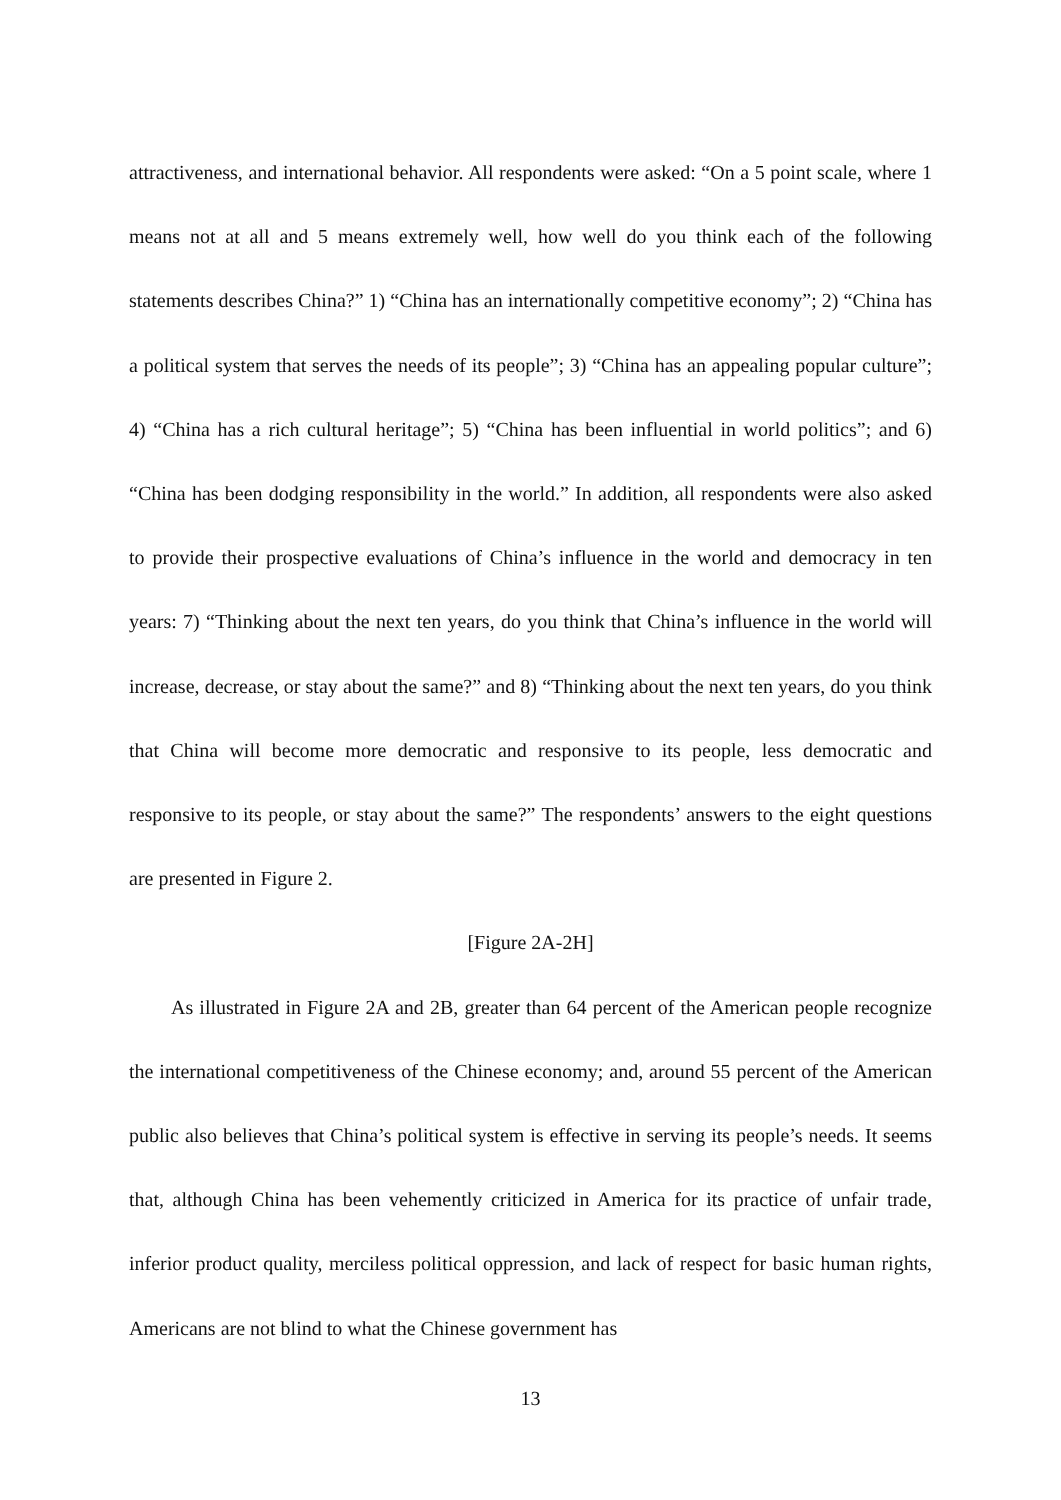attractiveness, and international behavior. All respondents were asked: “On a 5 point scale, where 1 means not at all and 5 means extremely well, how well do you think each of the following statements describes China?” 1) “China has an internationally competitive economy”; 2) “China has a political system that serves the needs of its people”; 3) “China has an appealing popular culture”; 4) “China has a rich cultural heritage”; 5) “China has been influential in world politics”; and 6) “China has been dodging responsibility in the world.” In addition, all respondents were also asked to provide their prospective evaluations of China’s influence in the world and democracy in ten years: 7) “Thinking about the next ten years, do you think that China’s influence in the world will increase, decrease, or stay about the same?” and 8) “Thinking about the next ten years, do you think that China will become more democratic and responsive to its people, less democratic and responsive to its people, or stay about the same?” The respondents’ answers to the eight questions are presented in Figure 2.
[Figure 2A-2H]
As illustrated in Figure 2A and 2B, greater than 64 percent of the American people recognize the international competitiveness of the Chinese economy; and, around 55 percent of the American public also believes that China’s political system is effective in serving its people’s needs. It seems that, although China has been vehemently criticized in America for its practice of unfair trade, inferior product quality, merciless political oppression, and lack of respect for basic human rights, Americans are not blind to what the Chinese government has
13